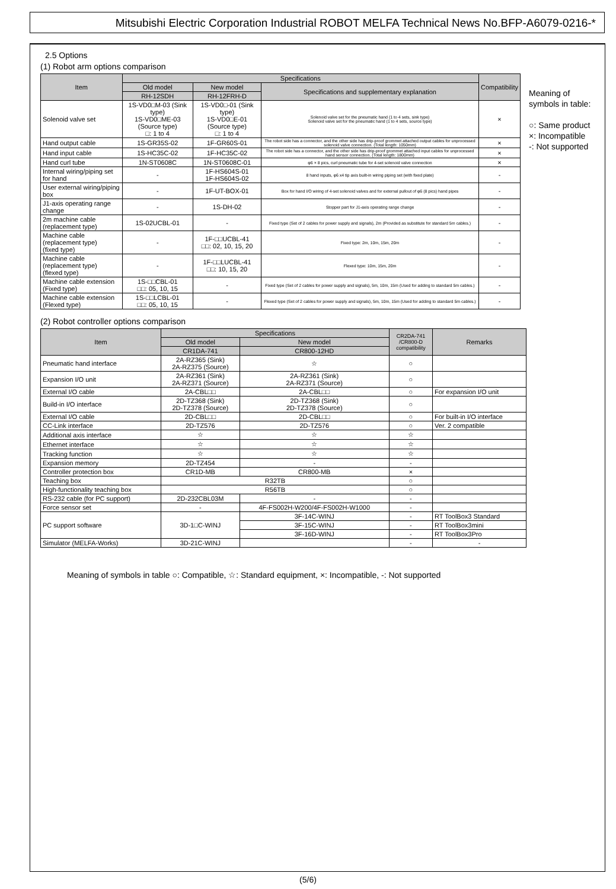Mitsubishi Electric Corporation Industrial ROBOT MELFA Technical News No.BFP-A6079-0216-*
2.5 Options
(1) Robot arm options comparison
| Item | Specifications | | | Compatibility |
| --- | --- | --- | --- | --- |
| | Old model | New model | Specifications and supplementary explanation | |
| | RH-12SDH | RH-12FRH-D | | |
| Solenoid valve set | 1S-VD0□M-03 (Sink type) 1S-VD0□ME-03 (Source type) □: 1 to 4 | 1S-VD0□-01 (Sink type) 1S-VD0□E-01 (Source type) □: 1 to 4 | Solenoid valve set for the pneumatic hand (1 to 4 sets, sink type) Solenoid valve set for the pneumatic hand (1 to 4 sets, source type) | × |
| Hand output cable | 1S-GR35S-02 | 1F-GR60S-01 | The robot side has a connector, and the other side has drip-proof grommet attached output cables for unprocessed solenoid valve connection. (Total length: 1050mm) | × |
| Hand input cable | 1S-HC35C-02 | 1F-HC35C-02 | The robot side has a connector, and the other side has drip-proof grommet attached input cables for unprocessed hand sensor connection. (Total length: 1800mm) | × |
| Hand curl tube | 1N-ST0608C | 1N-ST0608C-01 | φ6 × 8 pics, curl pneumatic tube for 4-set solenoid valve connection | × |
| Internal wiring/piping set for hand | - | 1F-HS604S-01 1F-HS604S-02 | 8 hand inputs, φ6 x4 tip axis built-in wiring piping set (with fixed plate) | - |
| User external wiring/piping box | - | 1F-UT-BOX-01 | Box for hand I/O wiring of 4-set solenoid valves and for external pullout of φ6 (8 pics) hand pipes | - |
| J1-axis operating range change | - | 1S-DH-02 | Stopper part for J1-axis operating range change | - |
| 2m machine cable (replacement type) | 1S-02UCBL-01 | - | Fixed type (Set of 2 cables for power supply and signals), 2m (Provided as substitute for standard 5m cables.) | - |
| Machine cable (replacement type) (fixed type) | - | 1F-□□UCBL-41 □□: 02, 10, 15, 20 | Fixed type: 2m, 10m, 15m, 20m | - |
| Machine cable (replacement type) (flexed type) | - | 1F-□□LUCBL-41 □□: 10, 15, 20 | Flexed type: 10m, 15m, 20m | - |
| Machine cable extension (Fixed type) | 1S-□□CBL-01 □□: 05, 10, 15 | - | Fixed type (Set of 2 cables for power supply and signals), 5m, 10m, 15m (Used for adding to standard 5m cables.) | - |
| Machine cable extension (Flexed type) | 1S-□□LCBL-01 □□: 05, 10, 15 | - | Flexed type (Set of 2 cables for power supply and signals), 5m, 10m, 15m (Used for adding to standard 5m cables.) | - |
Meaning of
symbols in table:
○: Same product
×: Incompatible
-: Not supported
(2) Robot controller options comparison
| Item | Specifications | | CR2DA-741 /CR800-D compatibility | Remarks |
| --- | --- | --- | --- | --- |
| | Old model | New model | | |
| | CR1DA-741 | CR800-12HD | | |
| Pneumatic hand interface | 2A-RZ365 (Sink) 2A-RZ375 (Source) | ☆ | ○ | |
| Expansion I/O unit | 2A-RZ361 (Sink) 2A-RZ371 (Source) | 2A-RZ361 (Sink) 2A-RZ371 (Source) | ○ | |
| External I/O cable | 2A-CBL□□ | 2A-CBL□□ | ○ | For expansion I/O unit |
| Build-in I/O interface | 2D-TZ368 (Sink) 2D-TZ378 (Source) | 2D-TZ368 (Sink) 2D-TZ378 (Source) | ○ | |
| External I/O cable | 2D-CBL□□ | 2D-CBL□□ | ○ | For built-in I/O interface |
| CC-Link interface | 2D-TZ576 | 2D-TZ576 | ○ | Ver. 2 compatible |
| Additional axis interface | ☆ | ☆ | ☆ | |
| Ethernet interface | ☆ | ☆ | ☆ | |
| Tracking function | ☆ | ☆ | ☆ | |
| Expansion memory | 2D-TZ454 | - | - | |
| Controller protection box | CR1D-MB | CR800-MB | × | |
| Teaching box | R32TB | | ○ | |
| High-functionality teaching box | R56TB | | ○ | |
| RS-232 cable (for PC support) | 2D-232CBL03M | - | - | |
| Force sensor set | - | 4F-FS002H-W200/4F-FS002H-W1000 | - | |
| PC support software | 3D-1□C-WINJ | 3F-14C-WINJ | - | RT ToolBox3 Standard |
| | | 3F-15C-WINJ | - | RT ToolBox3mini |
| | | 3F-16D-WINJ | - | RT ToolBox3Pro |
| Simulator (MELFA-Works) | 3D-21C-WINJ | | - | - |
Meaning of symbols in table ○: Compatible, ☆: Standard equipment, ×: Incompatible, -: Not supported
(5/6)